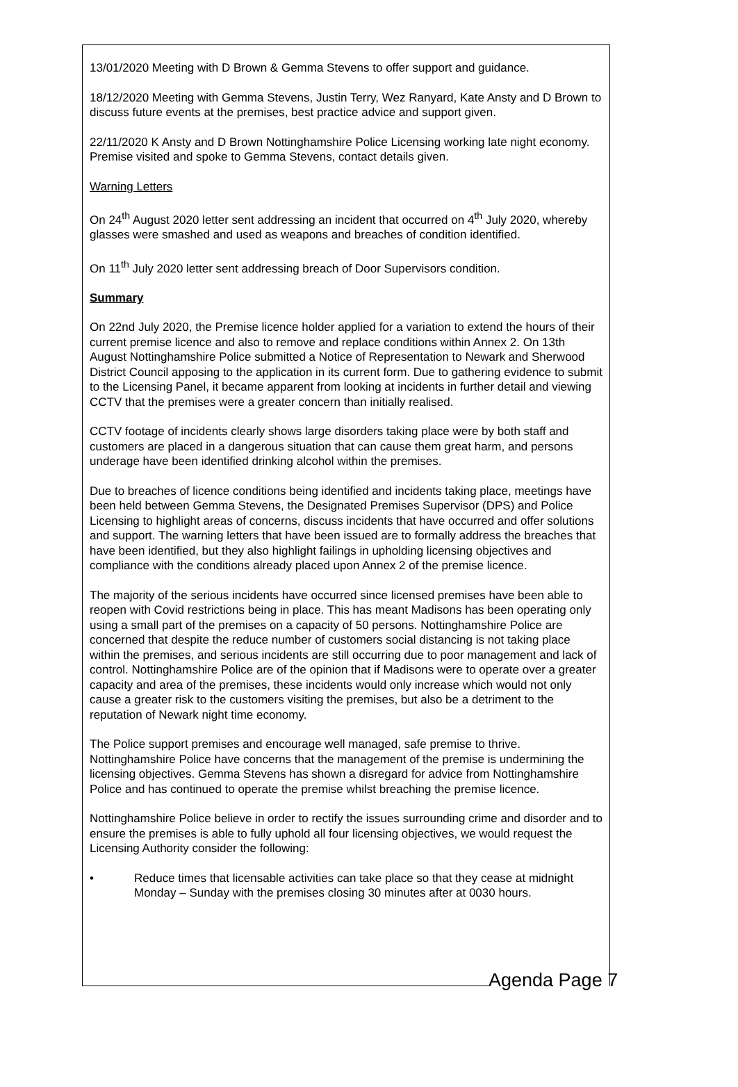13/01/2020 Meeting with D Brown & Gemma Stevens to offer support and guidance.
18/12/2020 Meeting with Gemma Stevens, Justin Terry, Wez Ranyard, Kate Ansty and D Brown to discuss future events at the premises, best practice advice and support given.
22/11/2020 K Ansty and D Brown Nottinghamshire Police Licensing working late night economy. Premise visited and spoke to Gemma Stevens, contact details given.
Warning Letters
On 24<sup>th</sup> August 2020 letter sent addressing an incident that occurred on 4<sup>th</sup> July 2020, whereby glasses were smashed and used as weapons and breaches of condition identified.
On 11<sup>th</sup> July 2020 letter sent addressing breach of Door Supervisors condition.
Summary
On 22nd July 2020, the Premise licence holder applied for a variation to extend the hours of their current premise licence and also to remove and replace conditions within Annex 2. On 13th August Nottinghamshire Police submitted a Notice of Representation to Newark and Sherwood District Council apposing to the application in its current form. Due to gathering evidence to submit to the Licensing Panel, it became apparent from looking at incidents in further detail and viewing CCTV that the premises were a greater concern than initially realised.
CCTV footage of incidents clearly shows large disorders taking place were by both staff and customers are placed in a dangerous situation that can cause them great harm, and persons underage have been identified drinking alcohol within the premises.
Due to breaches of licence conditions being identified and incidents taking place, meetings have been held between Gemma Stevens, the Designated Premises Supervisor (DPS) and Police Licensing to highlight areas of concerns, discuss incidents that have occurred and offer solutions and support. The warning letters that have been issued are to formally address the breaches that have been identified, but they also highlight failings in upholding licensing objectives and compliance with the conditions already placed upon Annex 2 of the premise licence.
The majority of the serious incidents have occurred since licensed premises have been able to reopen with Covid restrictions being in place. This has meant Madisons has been operating only using a small part of the premises on a capacity of 50 persons. Nottinghamshire Police are concerned that despite the reduce number of customers social distancing is not taking place within the premises, and serious incidents are still occurring due to poor management and lack of control. Nottinghamshire Police are of the opinion that if Madisons were to operate over a greater capacity and area of the premises, these incidents would only increase which would not only cause a greater risk to the customers visiting the premises, but also be a detriment to the reputation of Newark night time economy.
The Police support premises and encourage well managed, safe premise to thrive. Nottinghamshire Police have concerns that the management of the premise is undermining the licensing objectives. Gemma Stevens has shown a disregard for advice from Nottinghamshire Police and has continued to operate the premise whilst breaching the premise licence.
Nottinghamshire Police believe in order to rectify the issues surrounding crime and disorder and to ensure the premises is able to fully uphold all four licensing objectives, we would request the Licensing Authority consider the following:
• Reduce times that licensable activities can take place so that they cease at midnight Monday – Sunday with the premises closing 30 minutes after at 0030 hours.
Agenda Page 7